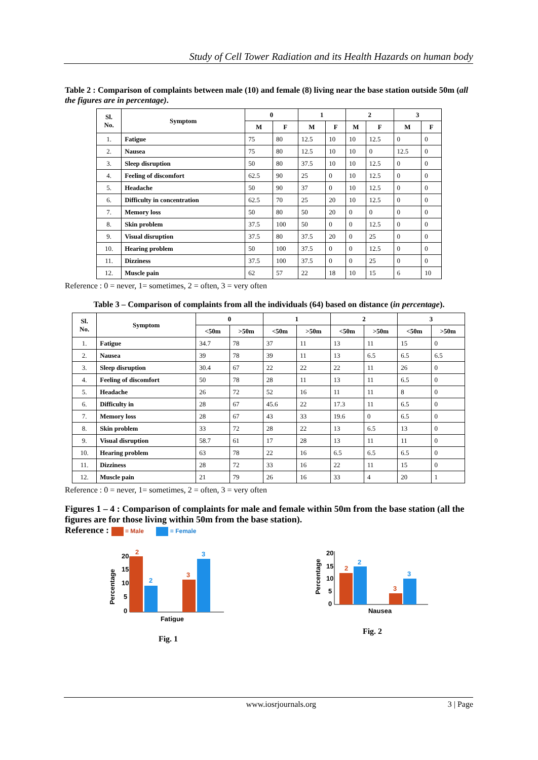Study of Cell Tower Radiation and its Health Hazards on human body
Table 2 : Comparison of complaints between male (10) and female (8) living near the base station outside 50m (all the figures are in percentage).
| Sl. No. | Symptom | 0 | | 1 | | 2 | | 3 | |
| --- | --- | --- | --- | --- | --- | --- | --- | --- | --- |
| | | M | F | M | F | M | F | M | F |
| 1. | Fatigue | 75 | 80 | 12.5 | 10 | 10 | 12.5 | 0 | 0 |
| 2. | Nausea | 75 | 80 | 12.5 | 10 | 10 | 0 | 12.5 | 0 |
| 3. | Sleep disruption | 50 | 80 | 37.5 | 10 | 10 | 12.5 | 0 | 0 |
| 4. | Feeling of discomfort | 62.5 | 90 | 25 | 0 | 10 | 12.5 | 0 | 0 |
| 5. | Headache | 50 | 90 | 37 | 0 | 10 | 12.5 | 0 | 0 |
| 6. | Difficulty in concentration | 62.5 | 70 | 25 | 20 | 10 | 12.5 | 0 | 0 |
| 7. | Memory loss | 50 | 80 | 50 | 20 | 0 | 0 | 0 | 0 |
| 8. | Skin problem | 37.5 | 100 | 50 | 0 | 0 | 12.5 | 0 | 0 |
| 9. | Visual disruption | 37.5 | 80 | 37.5 | 20 | 0 | 25 | 0 | 0 |
| 10. | Hearing problem | 50 | 100 | 37.5 | 0 | 0 | 12.5 | 0 | 0 |
| 11. | Dizziness | 37.5 | 100 | 37.5 | 0 | 0 | 25 | 0 | 0 |
| 12. | Muscle pain | 62 | 57 | 22 | 18 | 10 | 15 | 6 | 10 |
Reference : 0 = never, 1= sometimes, 2 = often, 3 = very often
Table 3 – Comparison of complaints from all the individuals (64) based on distance (in percentage).
| Sl. No. | Symptom | 0 | | 1 | | 2 | | 3 | |
| --- | --- | --- | --- | --- | --- | --- | --- | --- | --- |
| | | <50m | >50m | <50m | >50m | <50m | >50m | <50m | >50m |
| 1. | Fatigue | 34.7 | 78 | 37 | 11 | 13 | 11 | 15 | 0 |
| 2. | Nausea | 39 | 78 | 39 | 11 | 13 | 6.5 | 6.5 | 6.5 |
| 3. | Sleep disruption | 30.4 | 67 | 22 | 22 | 22 | 11 | 26 | 0 |
| 4. | Feeling of discomfort | 50 | 78 | 28 | 11 | 13 | 11 | 6.5 | 0 |
| 5. | Headache | 26 | 72 | 52 | 16 | 11 | 11 | 8 | 0 |
| 6. | Difficulty in | 28 | 67 | 45.6 | 22 | 17.3 | 11 | 6.5 | 0 |
| 7. | Memory loss | 28 | 67 | 43 | 33 | 19.6 | 0 | 6.5 | 0 |
| 8. | Skin problem | 33 | 72 | 28 | 22 | 13 | 6.5 | 13 | 0 |
| 9. | Visual disruption | 58.7 | 61 | 17 | 28 | 13 | 11 | 11 | 0 |
| 10. | Hearing problem | 63 | 78 | 22 | 16 | 6.5 | 6.5 | 6.5 | 0 |
| 11. | Dizziness | 28 | 72 | 33 | 16 | 22 | 11 | 15 | 0 |
| 12. | Muscle pain | 21 | 79 | 26 | 16 | 33 | 4 | 20 | 1 |
Reference : 0 = never, 1= sometimes, 2 = often, 3 = very often
Figures 1 – 4 : Comparison of complaints for male and female within 50m from the base station (all the figures are for those living within 50m from the base station).
Reference : = Male = Female
Percentage
20
15
10
5
0
2
2
3
3
Fatigue
Fig. 1
Percentage
20
15
10
5
0
2
2
3
3
Nausea
Fig. 2
www.iosrjournals.org 3 | Page